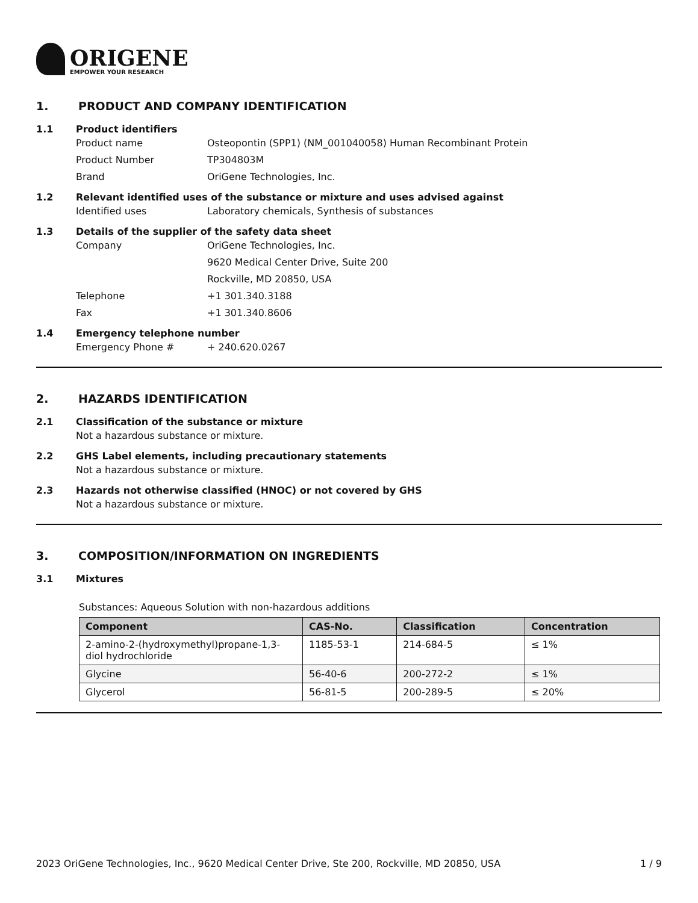ORIGENE
EMPOWER YOUR RESEARCH
1. PRODUCT AND COMPANY IDENTIFICATION
1.1 Product identifiers
Product name Osteopontin (SPP1) (NM_001040058) Human Recombinant Protein
Product Number TP304803M
Brand OriGene Technologies, Inc.
1.2 Relevant identified uses of the substance or mixture and uses advised against
Identified uses Laboratory chemicals, Synthesis of substances
1.3 Details of the supplier of the safety data sheet
Company OriGene Technologies, Inc.
9620 Medical Center Drive, Suite 200
Rockville, MD 20850, USA
Telephone +1 301.340.3188
Fax +1 301.340.8606
1.4 Emergency telephone number
Emergency Phone # + 240.620.0267
2. HAZARDS IDENTIFICATION
2.1 Classification of the substance or mixture
Not a hazardous substance or mixture.
2.2 GHS Label elements, including precautionary statements
Not a hazardous substance or mixture.
2.3 Hazards not otherwise classified (HNOC) or not covered by GHS
Not a hazardous substance or mixture.
3. COMPOSITION/INFORMATION ON INGREDIENTS
3.1 Mixtures
Substances: Aqueous Solution with non-hazardous additions
| Component | CAS-No. | Classification | Concentration |
| --- | --- | --- | --- |
| 2-amino-2-(hydroxymethyl)propane-1,3-diol hydrochloride | 1185-53-1 | 214-684-5 | ≤ 1% |
| Glycine | 56-40-6 | 200-272-2 | ≤ 1% |
| Glycerol | 56-81-5 | 200-289-5 | ≤ 20% |
2023 OriGene Technologies, Inc., 9620 Medical Center Drive, Ste 200, Rockville, MD 20850, USA 1 / 9